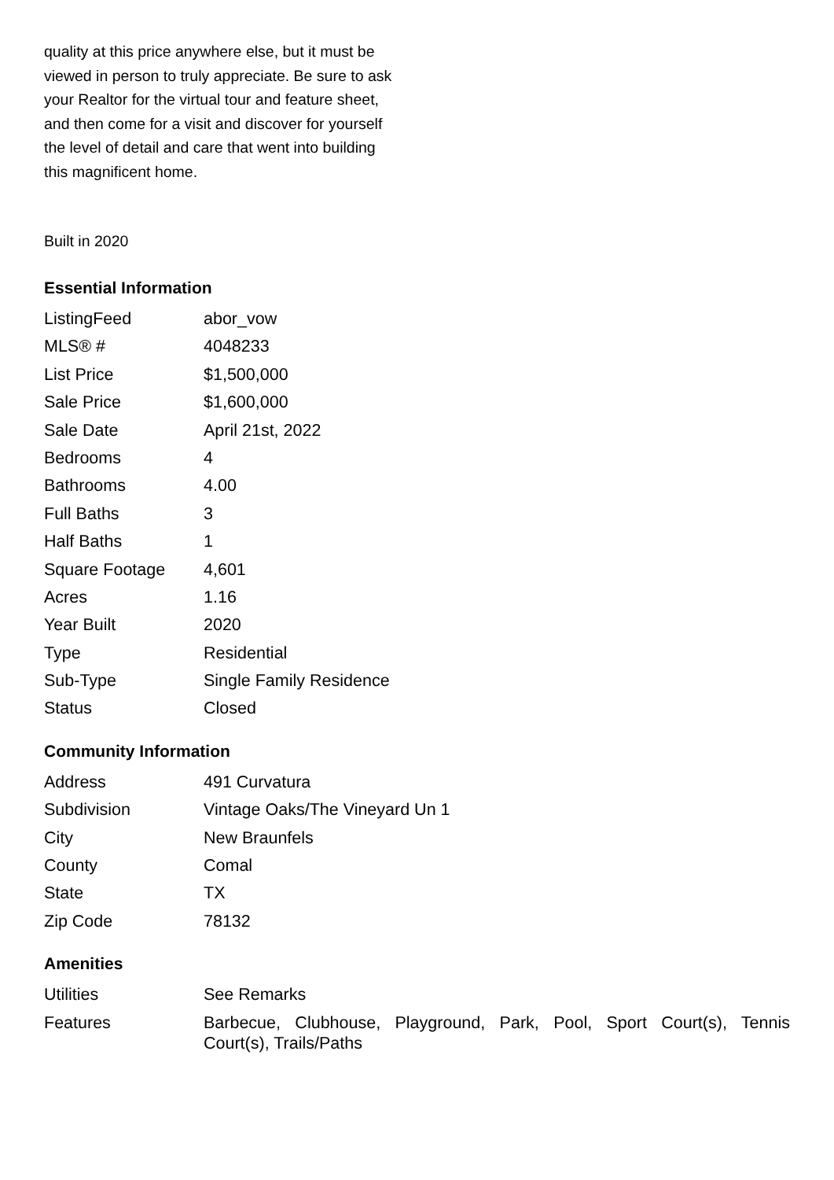quality at this price anywhere else, but it must be viewed in person to truly appreciate. Be sure to ask your Realtor for the virtual tour and feature sheet, and then come for a visit and discover for yourself the level of detail and care that went into building this magnificent home.
Built in 2020
Essential Information
| ListingFeed | abor_vow |
| MLS® # | 4048233 |
| List Price | $1,500,000 |
| Sale Price | $1,600,000 |
| Sale Date | April 21st, 2022 |
| Bedrooms | 4 |
| Bathrooms | 4.00 |
| Full Baths | 3 |
| Half Baths | 1 |
| Square Footage | 4,601 |
| Acres | 1.16 |
| Year Built | 2020 |
| Type | Residential |
| Sub-Type | Single Family Residence |
| Status | Closed |
Community Information
| Address | 491 Curvatura |
| Subdivision | Vintage Oaks/The Vineyard Un 1 |
| City | New Braunfels |
| County | Comal |
| State | TX |
| Zip Code | 78132 |
Amenities
| Utilities | See Remarks |
| Features | Barbecue, Clubhouse, Playground, Park, Pool, Sport Court(s), Tennis Court(s), Trails/Paths |